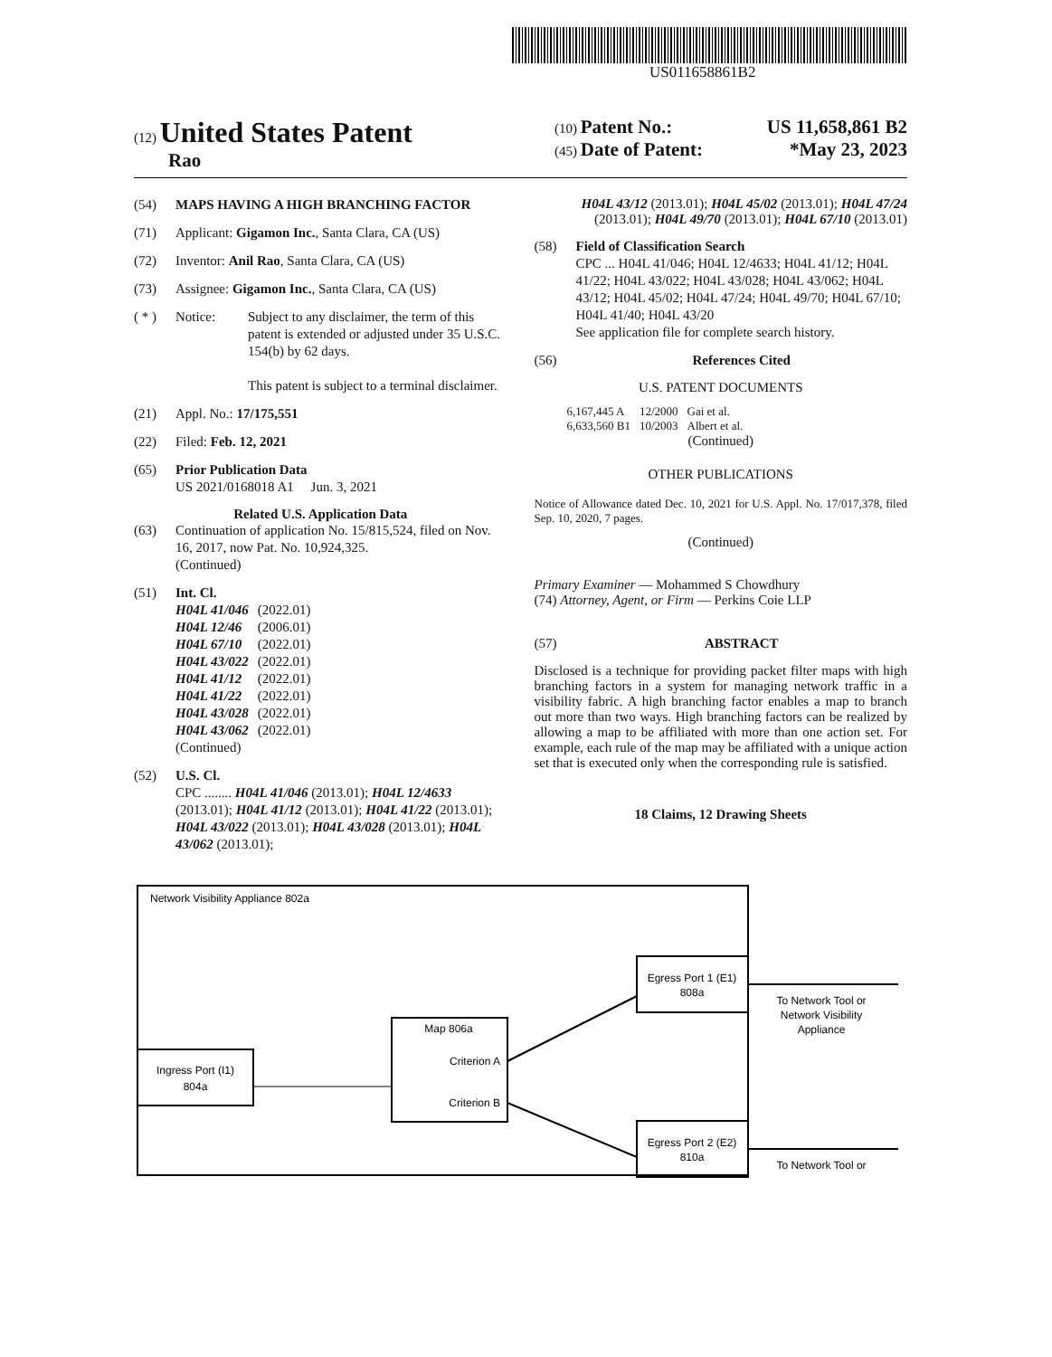US011658861B2
(12) United States Patent
Rao
(10) Patent No.: US 11,658,861 B2
(45) Date of Patent: *May 23, 2023
(54) MAPS HAVING A HIGH BRANCHING FACTOR
(71) Applicant: Gigamon Inc., Santa Clara, CA (US)
(72) Inventor: Anil Rao, Santa Clara, CA (US)
(73) Assignee: Gigamon Inc., Santa Clara, CA (US)
( * ) Notice: Subject to any disclaimer, the term of this patent is extended or adjusted under 35 U.S.C. 154(b) by 62 days.
This patent is subject to a terminal disclaimer.
(21) Appl. No.: 17/175,551
(22) Filed: Feb. 12, 2021
(65) Prior Publication Data
US 2021/0168018 A1 Jun. 3, 2021
Related U.S. Application Data
(63) Continuation of application No. 15/815,524, filed on Nov. 16, 2017, now Pat. No. 10,924,325.
(Continued)
(51) Int. Cl.
| H04L 41/046 | (2022.01) |
| H04L 12/46 | (2006.01) |
| H04L 67/10 | (2022.01) |
| H04L 43/022 | (2022.01) |
| H04L 41/12 | (2022.01) |
| H04L 41/22 | (2022.01) |
| H04L 43/028 | (2022.01) |
| H04L 43/062 | (2022.01) |
(Continued)
(52) U.S. Cl.
CPC ........ H04L 41/046 (2013.01); H04L 12/4633 (2013.01); H04L 41/12 (2013.01); H04L 41/22 (2013.01); H04L 43/022 (2013.01); H04L 43/028 (2013.01); H04L 43/062 (2013.01);
H04L 43/12 (2013.01); H04L 45/02 (2013.01); H04L 47/24 (2013.01); H04L 49/70 (2013.01); H04L 67/10 (2013.01)
(58) Field of Classification Search
CPC ... H04L 41/046; H04L 12/4633; H04L 41/12; H04L 41/22; H04L 43/022; H04L 43/028; H04L 43/062; H04L 43/12; H04L 45/02; H04L 47/24; H04L 49/70; H04L 67/10; H04L 41/40; H04L 43/20
See application file for complete search history.
(56) References Cited
U.S. PATENT DOCUMENTS
| 6,167,445 A | 12/2000 | Gai et al. |
| 6,633,560 B1 | 10/2003 | Albert et al. |
(Continued)
OTHER PUBLICATIONS
Notice of Allowance dated Dec. 10, 2021 for U.S. Appl. No. 17/017,378, filed Sep. 10, 2020, 7 pages.
(Continued)
Primary Examiner — Mohammed S Chowdhury
(74) Attorney, Agent, or Firm — Perkins Coie LLP
(57) ABSTRACT
Disclosed is a technique for providing packet filter maps with high branching factors in a system for managing network traffic in a visibility fabric. A high branching factor enables a map to branch out more than two ways. High branching factors can be realized by allowing a map to be affiliated with more than one action set. For example, each rule of the map may be affiliated with a unique action set that is executed only when the corresponding rule is satisfied.
18 Claims, 12 Drawing Sheets
Network Visibility Appliance 802a
Ingress Port (I1)
804a
Map 806a
Criterion A
Criterion B
Egress Port 1 (E1)
808a
Egress Port 2 (E2)
810a
To Network Tool or
Network Visibility
Appliance
To Network Tool or